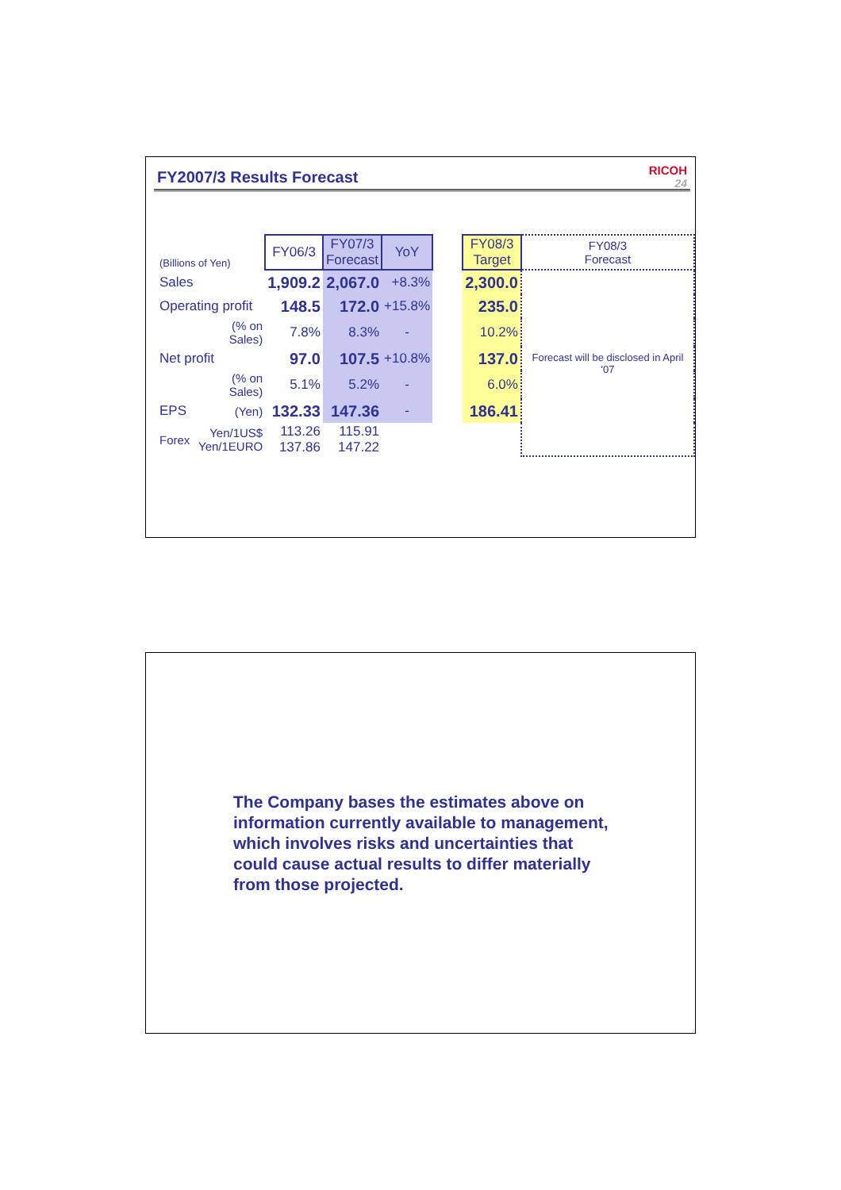FY2007/3 Results Forecast RICOH
24
| (Billions of Yen) | | FY06/3 | FY07/3 Forecast | YoY | | FY08/3 Target | FY08/3 Forecast |
| Sales | | 1,909.2 | 2,067.0 | +8.3% | | 2,300.0 | Forecast will be disclosed in April '07 |
| Operating profit | | 148.5 | 172.0 | +15.8% | | 235.0 | |
| | (% on Sales) | 7.8% | 8.3% | - | | 10.2% | |
| Net profit | | 97.0 | 107.5 | +10.8% | | 137.0 | |
| | (% on Sales) | 5.1% | 5.2% | - | | 6.0% | |
| EPS | (Yen) | 132.33 | 147.36 | - | | 186.41 | |
| Forex | Yen/1US$ Yen/1EURO | 113.26 137.86 | 115.91 147.22 | | | | |
The Company bases the estimates above on information currently available to management, which involves risks and uncertainties that could cause actual results to differ materially from those projected.